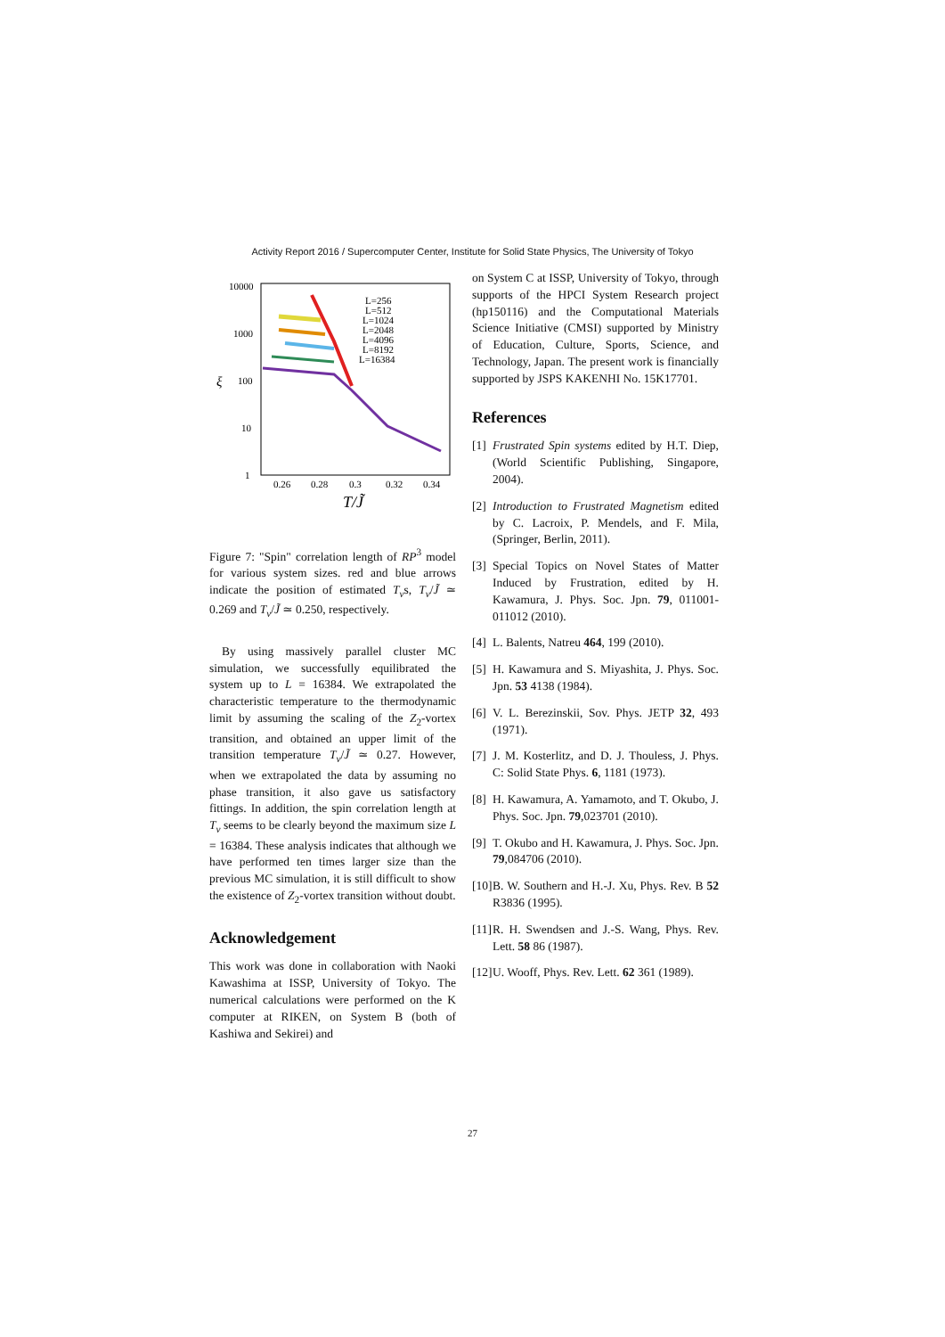Activity Report 2016 / Supercomputer Center, Institute for Solid State Physics, The University of Tokyo
10000
1000
100
10
1
ξ
0.26
0.28
0.3
0.32
0.34
T/J̃
L=256
L=512
L=1024
L=2048
L=4096
L=8192
L=16384
Figure 7: "Spin" correlation length of RP<sup>3</sup> model for various system sizes. red and blue arrows indicate the position of estimated T<sub>v</sub>s, T<sub>v</sub>/J̃ ≃ 0.269 and T<sub>v</sub>/J̃ ≃ 0.250, respectively.
By using massively parallel cluster MC simulation, we successfully equilibrated the system up to L = 16384. We extrapolated the characteristic temperature to the thermodynamic limit by assuming the scaling of the Z<sub>2</sub>-vortex transition, and obtained an upper limit of the transition temperature T<sub>v</sub>/J̃ ≃ 0.27. However, when we extrapolated the data by assuming no phase transition, it also gave us satisfactory fittings. In addition, the spin correlation length at T<sub>v</sub> seems to be clearly beyond the maximum size L = 16384. These analysis indicates that although we have performed ten times larger size than the previous MC simulation, it is still difficult to show the existence of Z<sub>2</sub>-vortex transition without doubt.
Acknowledgement
This work was done in collaboration with Naoki Kawashima at ISSP, University of Tokyo. The numerical calculations were performed on the K computer at RIKEN, on System B (both of Kashiwa and Sekirei) and
on System C at ISSP, University of Tokyo, through supports of the HPCI System Research project (hp150116) and the Computational Materials Science Initiative (CMSI) supported by Ministry of Education, Culture, Sports, Science, and Technology, Japan. The present work is financially supported by JSPS KAKENHI No. 15K17701.
References
[1] Frustrated Spin systems edited by H.T. Diep, (World Scientific Publishing, Singapore, 2004).
[2] Introduction to Frustrated Magnetism edited by C. Lacroix, P. Mendels, and F. Mila, (Springer, Berlin, 2011).
[3] Special Topics on Novel States of Matter Induced by Frustration, edited by H. Kawamura, J. Phys. Soc. Jpn. 79, 011001-011012 (2010).
[4] L. Balents, Natreu 464, 199 (2010).
[5] H. Kawamura and S. Miyashita, J. Phys. Soc. Jpn. 53 4138 (1984).
[6] V. L. Berezinskii, Sov. Phys. JETP 32, 493 (1971).
[7] J. M. Kosterlitz, and D. J. Thouless, J. Phys. C: Solid State Phys. 6, 1181 (1973).
[8] H. Kawamura, A. Yamamoto, and T. Okubo, J. Phys. Soc. Jpn. 79,023701 (2010).
[9] T. Okubo and H. Kawamura, J. Phys. Soc. Jpn. 79,084706 (2010).
[10] B. W. Southern and H.-J. Xu, Phys. Rev. B 52 R3836 (1995).
[11] R. H. Swendsen and J.-S. Wang, Phys. Rev. Lett. 58 86 (1987).
[12] U. Wooff, Phys. Rev. Lett. 62 361 (1989).
27